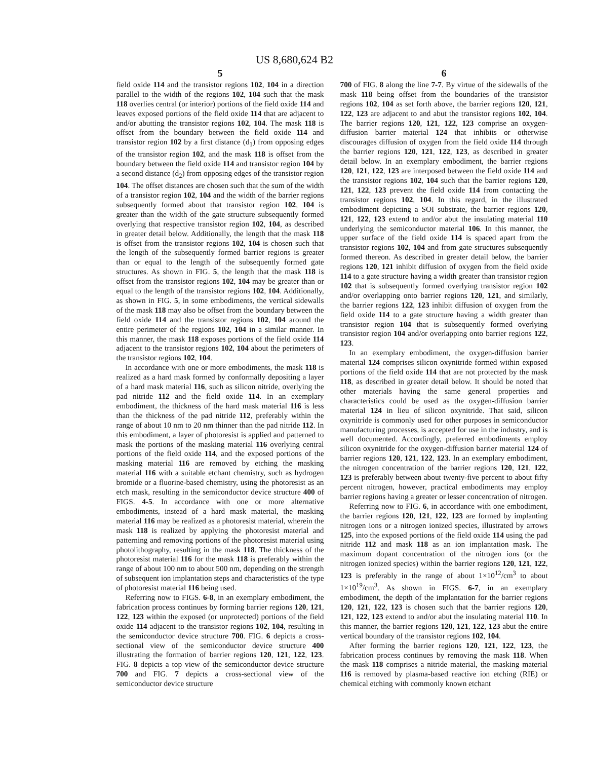US 8,680,624 B2
5
field oxide 114 and the transistor regions 102, 104 in a direction parallel to the width of the regions 102, 104 such that the mask 118 overlies central (or interior) portions of the field oxide 114 and leaves exposed portions of the field oxide 114 that are adjacent to and/or abutting the transistor regions 102, 104. The mask 118 is offset from the boundary between the field oxide 114 and transistor region 102 by a first distance (d<sub>1</sub>) from opposing edges of the transistor region 102, and the mask 118 is offset from the boundary between the field oxide 114 and transistor region 104 by a second distance (d<sub>2</sub>) from opposing edges of the transistor region 104. The offset distances are chosen such that the sum of the width of a transistor region 102, 104 and the width of the barrier regions subsequently formed about that transistor region 102, 104 is greater than the width of the gate structure subsequently formed overlying that respective transistor region 102, 104, as described in greater detail below. Additionally, the length that the mask 118 is offset from the transistor regions 102, 104 is chosen such that the length of the subsequently formed barrier regions is greater than or equal to the length of the subsequently formed gate structures. As shown in FIG. 5, the length that the mask 118 is offset from the transistor regions 102, 104 may be greater than or equal to the length of the transistor regions 102, 104. Additionally, as shown in FIG. 5, in some embodiments, the vertical sidewalls of the mask 118 may also be offset from the boundary between the field oxide 114 and the transistor regions 102, 104 around the entire perimeter of the regions 102, 104 in a similar manner. In this manner, the mask 118 exposes portions of the field oxide 114 adjacent to the transistor regions 102, 104 about the perimeters of the transistor regions 102, 104.
In accordance with one or more embodiments, the mask 118 is realized as a hard mask formed by conformally depositing a layer of a hard mask material 116, such as silicon nitride, overlying the pad nitride 112 and the field oxide 114. In an exemplary embodiment, the thickness of the hard mask material 116 is less than the thickness of the pad nitride 112, preferably within the range of about 10 nm to 20 nm thinner than the pad nitride 112. In this embodiment, a layer of photoresist is applied and patterned to mask the portions of the masking material 116 overlying central portions of the field oxide 114, and the exposed portions of the masking material 116 are removed by etching the masking material 116 with a suitable etchant chemistry, such as hydrogen bromide or a fluorine-based chemistry, using the photoresist as an etch mask, resulting in the semiconductor device structure 400 of FIGS. 4-5. In accordance with one or more alternative embodiments, instead of a hard mask material, the masking material 116 may be realized as a photoresist material, wherein the mask 118 is realized by applying the photoresist material and patterning and removing portions of the photoresist material using photolithography, resulting in the mask 118. The thickness of the photoresist material 116 for the mask 118 is preferably within the range of about 100 nm to about 500 nm, depending on the strength of subsequent ion implantation steps and characteristics of the type of photoresist material 116 being used.
Referring now to FIGS. 6-8, in an exemplary embodiment, the fabrication process continues by forming barrier regions 120, 121, 122, 123 within the exposed (or unprotected) portions of the field oxide 114 adjacent to the transistor regions 102, 104, resulting in the semiconductor device structure 700. FIG. 6 depicts a cross-sectional view of the semiconductor device structure 400 illustrating the formation of barrier regions 120, 121, 122, 123. FIG. 8 depicts a top view of the semiconductor device structure 700 and FIG. 7 depicts a cross-sectional view of the semiconductor device structure
6
700 of FIG. 8 along the line 7-7. By virtue of the sidewalls of the mask 118 being offset from the boundaries of the transistor regions 102, 104 as set forth above, the barrier regions 120, 121, 122, 123 are adjacent to and abut the transistor regions 102, 104. The barrier regions 120, 121, 122, 123 comprise an oxygen-diffusion barrier material 124 that inhibits or otherwise discourages diffusion of oxygen from the field oxide 114 through the barrier regions 120, 121, 122, 123, as described in greater detail below. In an exemplary embodiment, the barrier regions 120, 121, 122, 123 are interposed between the field oxide 114 and the transistor regions 102, 104 such that the barrier regions 120, 121, 122, 123 prevent the field oxide 114 from contacting the transistor regions 102, 104. In this regard, in the illustrated embodiment depicting a SOI substrate, the barrier regions 120, 121, 122, 123 extend to and/or abut the insulating material 110 underlying the semiconductor material 106. In this manner, the upper surface of the field oxide 114 is spaced apart from the transistor regions 102, 104 and from gate structures subsequently formed thereon. As described in greater detail below, the barrier regions 120, 121 inhibit diffusion of oxygen from the field oxide 114 to a gate structure having a width greater than transistor region 102 that is subsequently formed overlying transistor region 102 and/or overlapping onto barrier regions 120, 121, and similarly, the barrier regions 122, 123 inhibit diffusion of oxygen from the field oxide 114 to a gate structure having a width greater than transistor region 104 that is subsequently formed overlying transistor region 104 and/or overlapping onto barrier regions 122, 123.
In an exemplary embodiment, the oxygen-diffusion barrier material 124 comprises silicon oxynitride formed within exposed portions of the field oxide 114 that are not protected by the mask 118, as described in greater detail below. It should be noted that other materials having the same general properties and characteristics could be used as the oxygen-diffusion barrier material 124 in lieu of silicon oxynitride. That said, silicon oxynitride is commonly used for other purposes in semiconductor manufacturing processes, is accepted for use in the industry, and is well documented. Accordingly, preferred embodiments employ silicon oxynitride for the oxygen-diffusion barrier material 124 of barrier regions 120, 121, 122, 123. In an exemplary embodiment, the nitrogen concentration of the barrier regions 120, 121, 122, 123 is preferably between about twenty-five percent to about fifty percent nitrogen, however, practical embodiments may employ barrier regions having a greater or lesser concentration of nitrogen.
Referring now to FIG. 6, in accordance with one embodiment, the barrier regions 120, 121, 122, 123 are formed by implanting nitrogen ions or a nitrogen ionized species, illustrated by arrows 125, into the exposed portions of the field oxide 114 using the pad nitride 112 and mask 118 as an ion implantation mask. The maximum dopant concentration of the nitrogen ions (or the nitrogen ionized species) within the barrier regions 120, 121, 122, 123 is preferably in the range of about 1×10<sup>12</sup>/cm<sup>3</sup> to about 1×10<sup>19</sup>/cm<sup>3</sup>. As shown in FIGS. 6-7, in an exemplary embodiment, the depth of the implantation for the barrier regions 120, 121, 122, 123 is chosen such that the barrier regions 120, 121, 122, 123 extend to and/or abut the insulating material 110. In this manner, the barrier regions 120, 121, 122, 123 abut the entire vertical boundary of the transistor regions 102, 104.
After forming the barrier regions 120, 121, 122, 123, the fabrication process continues by removing the mask 118. When the mask 118 comprises a nitride material, the masking material 116 is removed by plasma-based reactive ion etching (RIE) or chemical etching with commonly known etchant